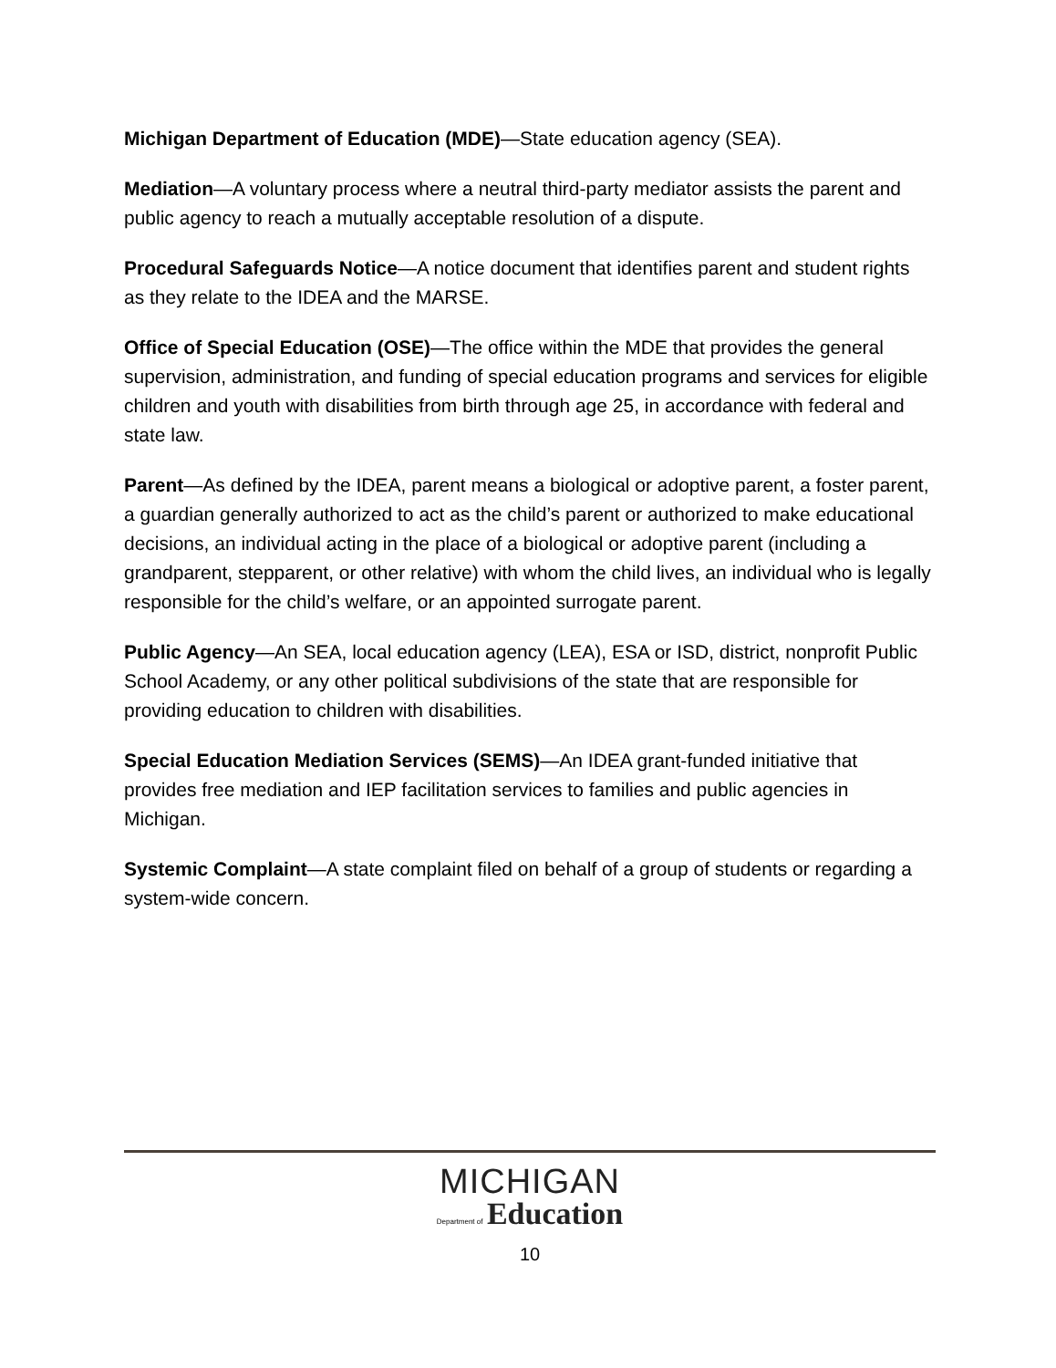Michigan Department of Education (MDE)—State education agency (SEA).
Mediation—A voluntary process where a neutral third-party mediator assists the parent and public agency to reach a mutually acceptable resolution of a dispute.
Procedural Safeguards Notice—A notice document that identifies parent and student rights as they relate to the IDEA and the MARSE.
Office of Special Education (OSE)—The office within the MDE that provides the general supervision, administration, and funding of special education programs and services for eligible children and youth with disabilities from birth through age 25, in accordance with federal and state law.
Parent—As defined by the IDEA, parent means a biological or adoptive parent, a foster parent, a guardian generally authorized to act as the child’s parent or authorized to make educational decisions, an individual acting in the place of a biological or adoptive parent (including a grandparent, stepparent, or other relative) with whom the child lives, an individual who is legally responsible for the child’s welfare, or an appointed surrogate parent.
Public Agency—An SEA, local education agency (LEA), ESA or ISD, district, nonprofit Public School Academy, or any other political subdivisions of the state that are responsible for providing education to children with disabilities.
Special Education Mediation Services (SEMS)—An IDEA grant-funded initiative that provides free mediation and IEP facilitation services to families and public agencies in Michigan.
Systemic Complaint—A state complaint filed on behalf of a group of students or regarding a system-wide concern.
MICHIGAN
Department of Education
10